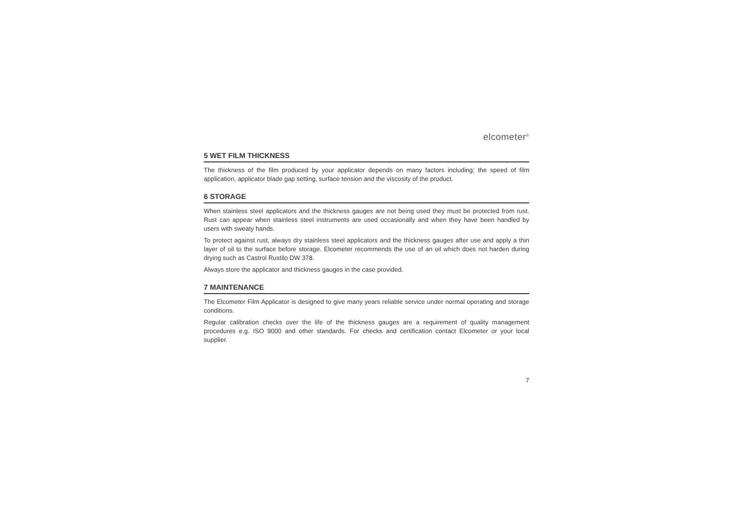elcometer<sup>®</sup>
5 WET FILM THICKNESS
The thickness of the film produced by your applicator depends on many factors including; the speed of film application, applicator blade gap setting, surface tension and the viscosity of the product.
6 STORAGE
When stainless steel applicators and the thickness gauges are not being used they must be protected from rust. Rust can appear when stainless steel instruments are used occasionally and when they have been handled by users with sweaty hands.
To protect against rust, always dry stainless steel applicators and the thickness gauges after use and apply a thin layer of oil to the surface before storage. Elcometer recommends the use of an oil which does not harden during drying such as Castrol Rustilo DW 378.
Always store the applicator and thickness gauges in the case provided.
7 MAINTENANCE
The Elcometer Film Applicator is designed to give many years reliable service under normal operating and storage conditions.
Regular calibration checks over the life of the thickness gauges are a requirement of quality management procedures e.g. ISO 9000 and other standards. For checks and certification contact Elcometer or your local supplier.
7